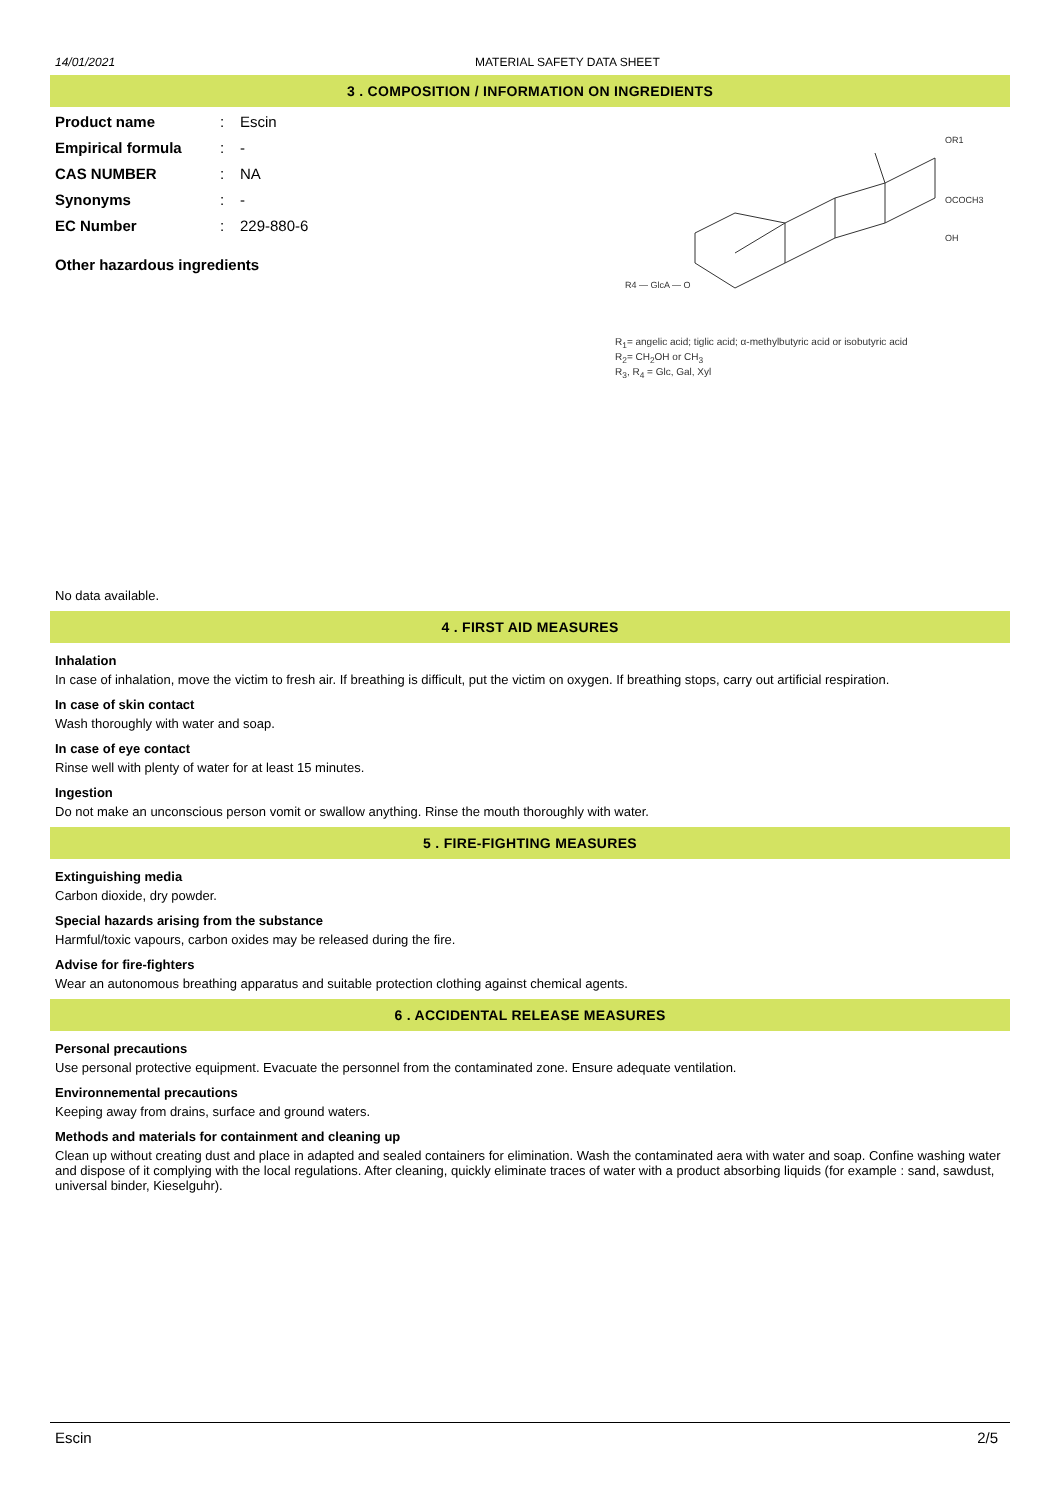14/01/2021 MATERIAL SAFETY DATA SHEET
3 . COMPOSITION / INFORMATION ON INGREDIENTS
Product name: Escin Empirical formula: - CAS NUMBER: NA Synonyms: - EC Number: 229-880-6
Other hazardous ingredients
R4 — GlcA — O
OR1
OCOCH3
OH
R<sub>1</sub>= angelic acid; tiglic acid; α-methylbutyric acid or isobutyric acid
R<sub>2</sub>= CH<sub>2</sub>OH or CH<sub>3</sub>
R<sub>3</sub>, R<sub>4</sub> = Glc, Gal, Xyl
No data available.
4 . FIRST AID MEASURES
Inhalation
In case of inhalation, move the victim to fresh air. If breathing is difficult, put the victim on oxygen. If breathing stops, carry out artificial respiration.
In case of skin contact
Wash thoroughly with water and soap.
In case of eye contact
Rinse well with plenty of water for at least 15 minutes.
Ingestion
Do not make an unconscious person vomit or swallow anything. Rinse the mouth thoroughly with water.
5 . FIRE-FIGHTING MEASURES
Extinguishing media
Carbon dioxide, dry powder.
Special hazards arising from the substance
Harmful/toxic vapours, carbon oxides may be released during the fire.
Advise for fire-fighters
Wear an autonomous breathing apparatus and suitable protection clothing against chemical agents.
6 . ACCIDENTAL RELEASE MEASURES
Personal precautions
Use personal protective equipment. Evacuate the personnel from the contaminated zone. Ensure adequate ventilation.
Environnemental precautions
Keeping away from drains, surface and ground waters.
Methods and materials for containment and cleaning up
Clean up without creating dust and place in adapted and sealed containers for elimination. Wash the contaminated aera with water and soap. Confine washing water and dispose of it complying with the local regulations. After cleaning, quickly eliminate traces of water with a product absorbing liquids (for example : sand, sawdust, universal binder, Kieselguhr).
Escin 2/5